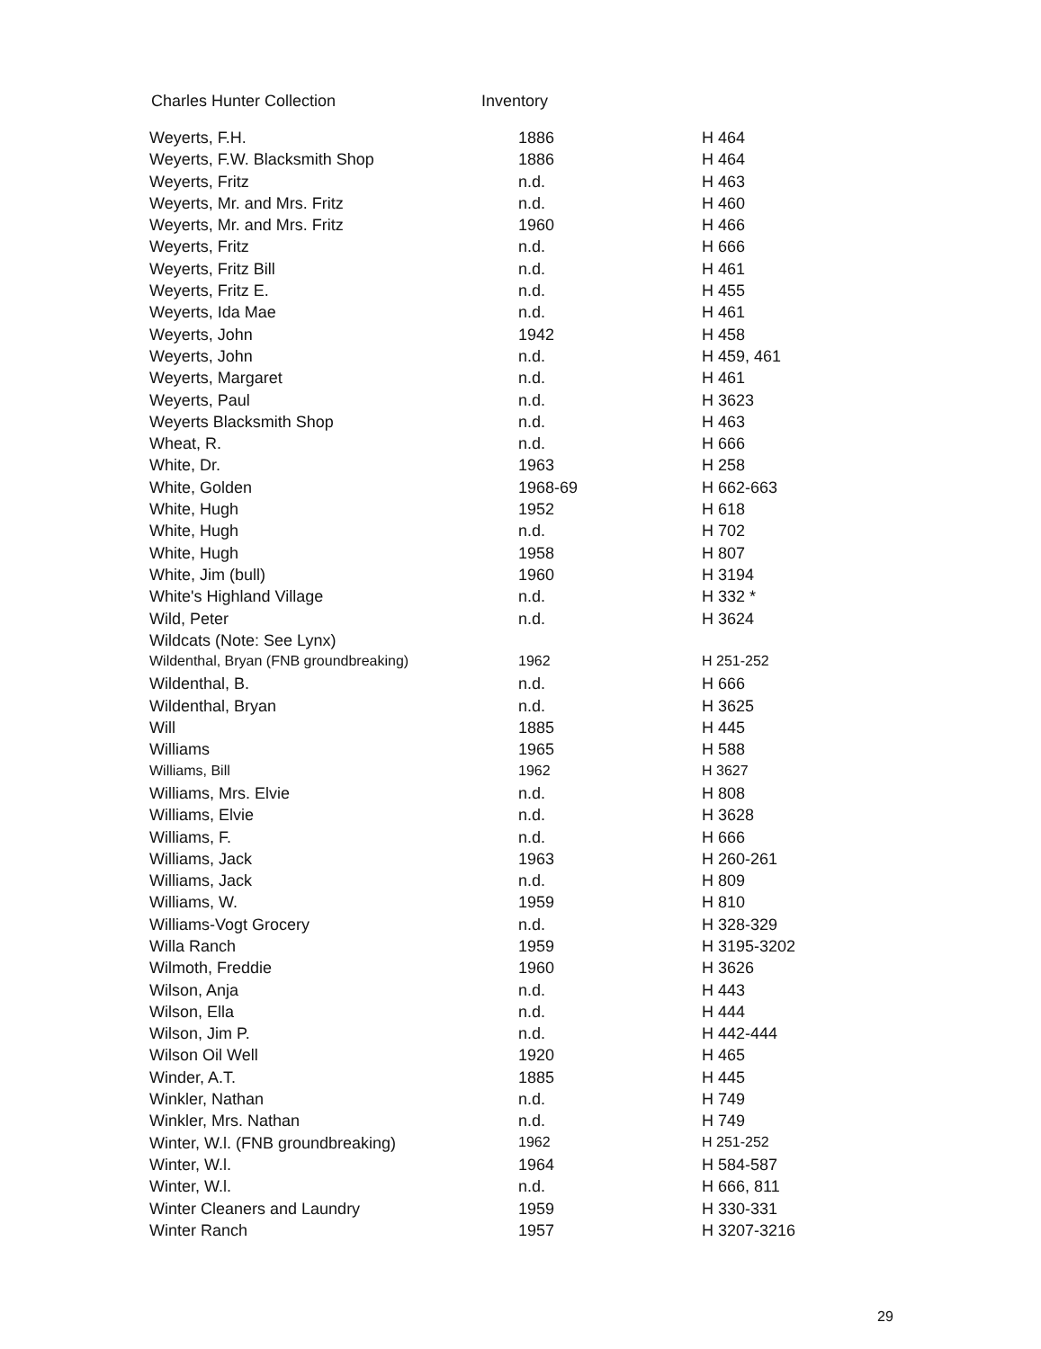Charles Hunter Collection Inventory
| Weyerts, F.H. | 1886 | H 464 |
| Weyerts, F.W. Blacksmith Shop | 1886 | H 464 |
| Weyerts, Fritz | n.d. | H 463 |
| Weyerts, Mr. and Mrs. Fritz | n.d. | H 460 |
| Weyerts, Mr. and Mrs. Fritz | 1960 | H 466 |
| Weyerts, Fritz | n.d. | H 666 |
| Weyerts, Fritz Bill | n.d. | H 461 |
| Weyerts, Fritz E. | n.d. | H 455 |
| Weyerts, Ida Mae | n.d. | H 461 |
| Weyerts, John | 1942 | H 458 |
| Weyerts, John | n.d. | H 459, 461 |
| Weyerts, Margaret | n.d. | H 461 |
| Weyerts, Paul | n.d. | H 3623 |
| Weyerts Blacksmith Shop | n.d. | H 463 |
| Wheat, R. | n.d. | H 666 |
| White, Dr. | 1963 | H 258 |
| White, Golden | 1968-69 | H 662-663 |
| White, Hugh | 1952 | H 618 |
| White, Hugh | n.d. | H 702 |
| White, Hugh | 1958 | H 807 |
| White, Jim (bull) | 1960 | H 3194 |
| White's Highland Village | n.d. | H 332 * |
| Wild, Peter | n.d. | H 3624 |
| Wildcats (Note: See Lynx) | | |
| Wildenthal, Bryan (FNB groundbreaking) | 1962 | H 251-252 |
| Wildenthal, B. | n.d. | H 666 |
| Wildenthal, Bryan | n.d. | H 3625 |
| Will | 1885 | H 445 |
| Williams | 1965 | H 588 |
| Williams, Bill | 1962 | H 3627 |
| Williams, Mrs. Elvie | n.d. | H 808 |
| Williams, Elvie | n.d. | H 3628 |
| Williams, F. | n.d. | H 666 |
| Williams, Jack | 1963 | H 260-261 |
| Williams, Jack | n.d. | H 809 |
| Williams, W. | 1959 | H 810 |
| Williams-Vogt Grocery | n.d. | H 328-329 |
| Willa Ranch | 1959 | H 3195-3202 |
| Wilmoth, Freddie | 1960 | H 3626 |
| Wilson, Anja | n.d. | H 443 |
| Wilson, Ella | n.d. | H 444 |
| Wilson, Jim P. | n.d. | H 442-444 |
| Wilson Oil Well | 1920 | H 465 |
| Winder, A.T. | 1885 | H 445 |
| Winkler, Nathan | n.d. | H 749 |
| Winkler, Mrs. Nathan | n.d. | H 749 |
| Winter, W.l. (FNB groundbreaking) | 1962 | H 251-252 |
| Winter, W.l. | 1964 | H 584-587 |
| Winter, W.l. | n.d. | H 666, 811 |
| Winter Cleaners and Laundry | 1959 | H 330-331 |
| Winter Ranch | 1957 | H 3207-3216 |
29